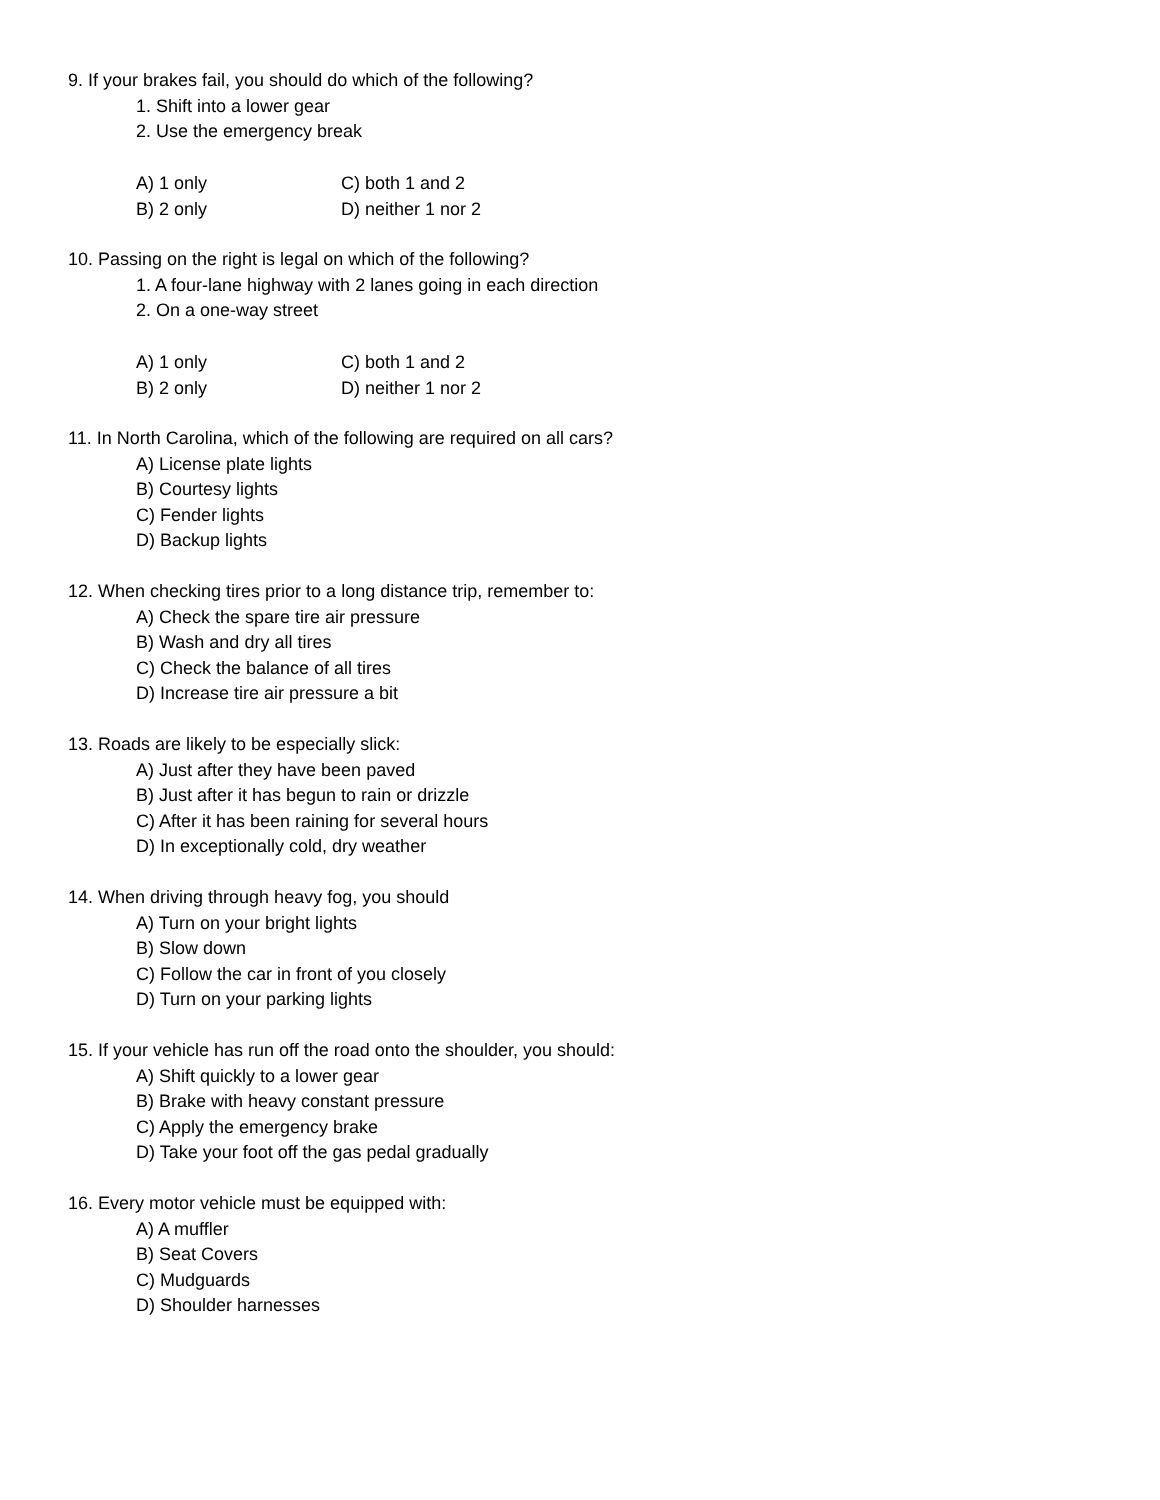9. If your brakes fail, you should do which of the following?
1. Shift into a lower gear
2. Use the emergency break
A) 1 only C) both 1 and 2
B) 2 only D) neither 1 nor 2
10. Passing on the right is legal on which of the following?
1. A four-lane highway with 2 lanes going in each direction
2. On a one-way street
A) 1 only C) both 1 and 2
B) 2 only D) neither 1 nor 2
11. In North Carolina, which of the following are required on all cars?
A) License plate lights
B) Courtesy lights
C) Fender lights
D) Backup lights
12. When checking tires prior to a long distance trip, remember to:
A) Check the spare tire air pressure
B) Wash and dry all tires
C) Check the balance of all tires
D) Increase tire air pressure a bit
13. Roads are likely to be especially slick:
A) Just after they have been paved
B) Just after it has begun to rain or drizzle
C) After it has been raining for several hours
D) In exceptionally cold, dry weather
14. When driving through heavy fog, you should
A) Turn on your bright lights
B) Slow down
C) Follow the car in front of you closely
D) Turn on your parking lights
15. If your vehicle has run off the road onto the shoulder, you should:
A) Shift quickly to a lower gear
B) Brake with heavy constant pressure
C) Apply the emergency brake
D) Take your foot off the gas pedal gradually
16. Every motor vehicle must be equipped with:
A) A muffler
B) Seat Covers
C) Mudguards
D) Shoulder harnesses